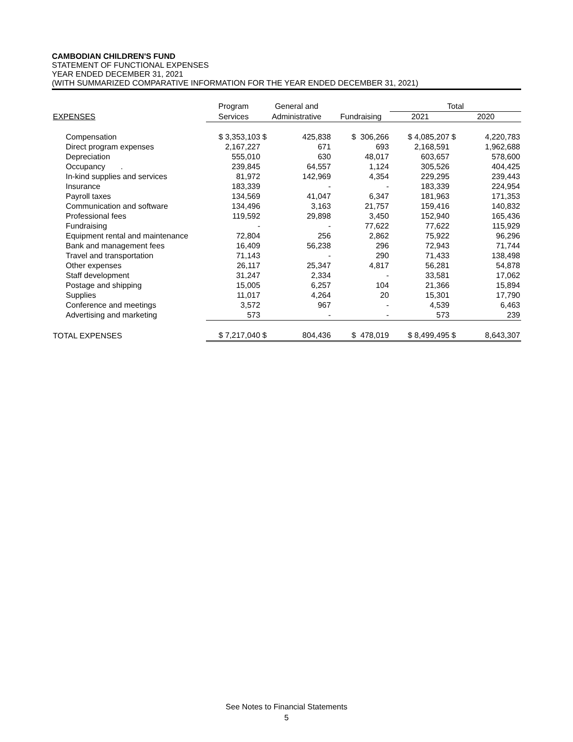CAMBODIAN CHILDREN'S FUND
STATEMENT OF FUNCTIONAL EXPENSES
YEAR ENDED DECEMBER 31, 2021
(WITH SUMMARIZED COMPARATIVE INFORMATION FOR THE YEAR ENDED DECEMBER 31, 2021)
| | Program | General and | | | Total | | |
| --- | --- | --- | --- | --- | --- | --- | --- |
| EXPENSES | Services | Administrative | | Fundraising | 2021 | 2020 | |
| Compensation | $ 3,353,103 | $ | 425,838 | $ 306,266 | $ 4,085,207 | $ | 4,220,783 |
| Direct program expenses | 2,167,227 | | 671 | 693 | 2,168,591 | | 1,962,688 |
| Depreciation | 555,010 | | 630 | 48,017 | 603,657 | | 578,600 |
| Occupancy . | 239,845 | | 64,557 | 1,124 | 305,526 | | 404,425 |
| In-kind supplies and services | 81,972 | | 142,969 | 4,354 | 229,295 | | 239,443 |
| Insurance | 183,339 | | - | - | 183,339 | | 224,954 |
| Payroll taxes | 134,569 | | 41,047 | 6,347 | 181,963 | | 171,353 |
| Communication and software | 134,496 | | 3,163 | 21,757 | 159,416 | | 140,832 |
| Professional fees | 119,592 | | 29,898 | 3,450 | 152,940 | | 165,436 |
| Fundraising | - | | - | 77,622 | 77,622 | | 115,929 |
| Equipment rental and maintenance | 72,804 | | 256 | 2,862 | 75,922 | | 96,296 |
| Bank and management fees | 16,409 | | 56,238 | 296 | 72,943 | | 71,744 |
| Travel and transportation | 71,143 | | - | 290 | 71,433 | | 138,498 |
| Other expenses | 26,117 | | 25,347 | 4,817 | 56,281 | | 54,878 |
| Staff development | 31,247 | | 2,334 | - | 33,581 | | 17,062 |
| Postage and shipping | 15,005 | | 6,257 | 104 | 21,366 | | 15,894 |
| Supplies | 11,017 | | 4,264 | 20 | 15,301 | | 17,790 |
| Conference and meetings | 3,572 | | 967 | - | 4,539 | | 6,463 |
| Advertising and marketing | 573 | | - | - | 573 | | 239 |
| TOTAL EXPENSES | $ 7,217,040 | $ | 804,436 | $ 478,019 | $ 8,499,495 | $ | 8,643,307 |
See Notes to Financial Statements
5